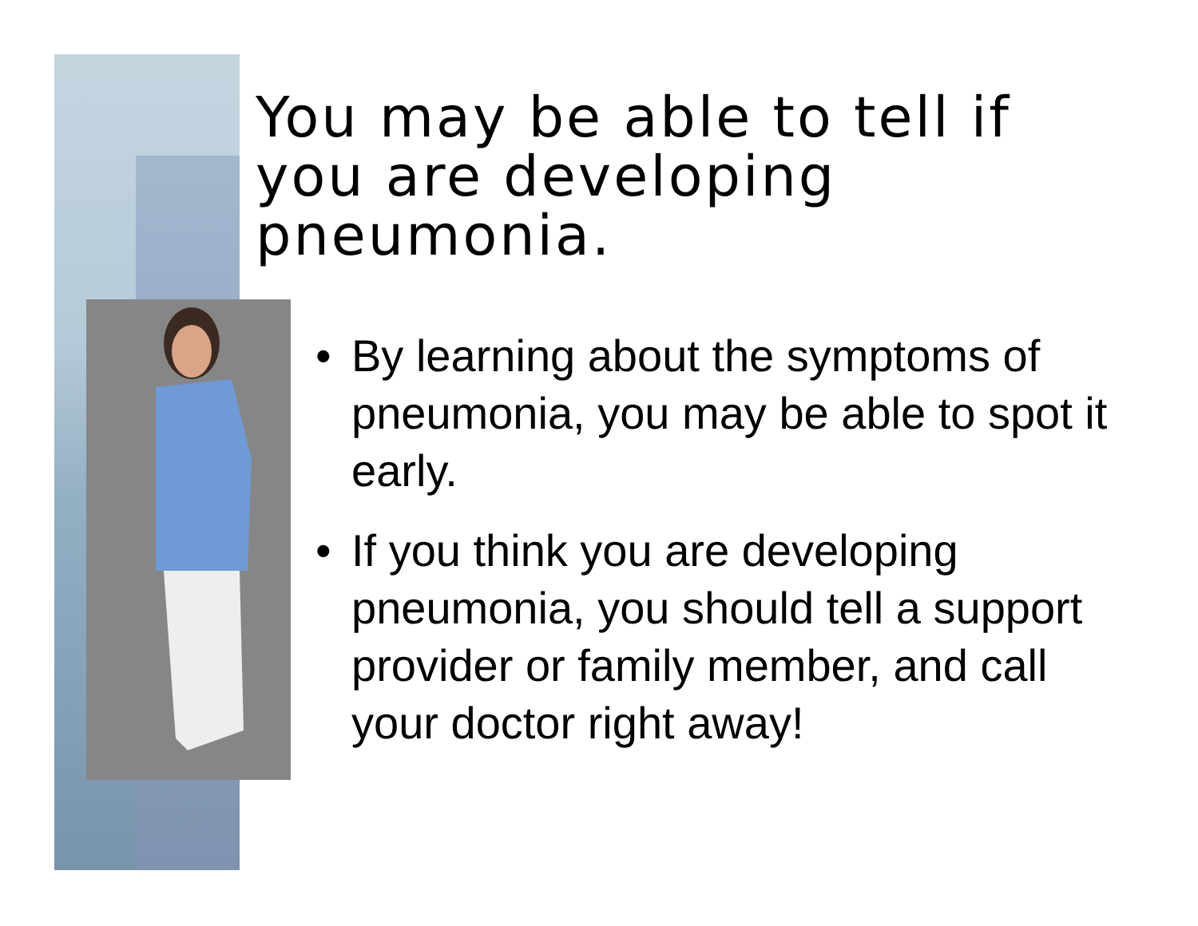You may be able to tell if you are developing pneumonia.
• By learning about the symptoms of pneumonia, you may be able to spot it early.
• If you think you are developing pneumonia, you should tell a support provider or family member, and call your doctor right away!